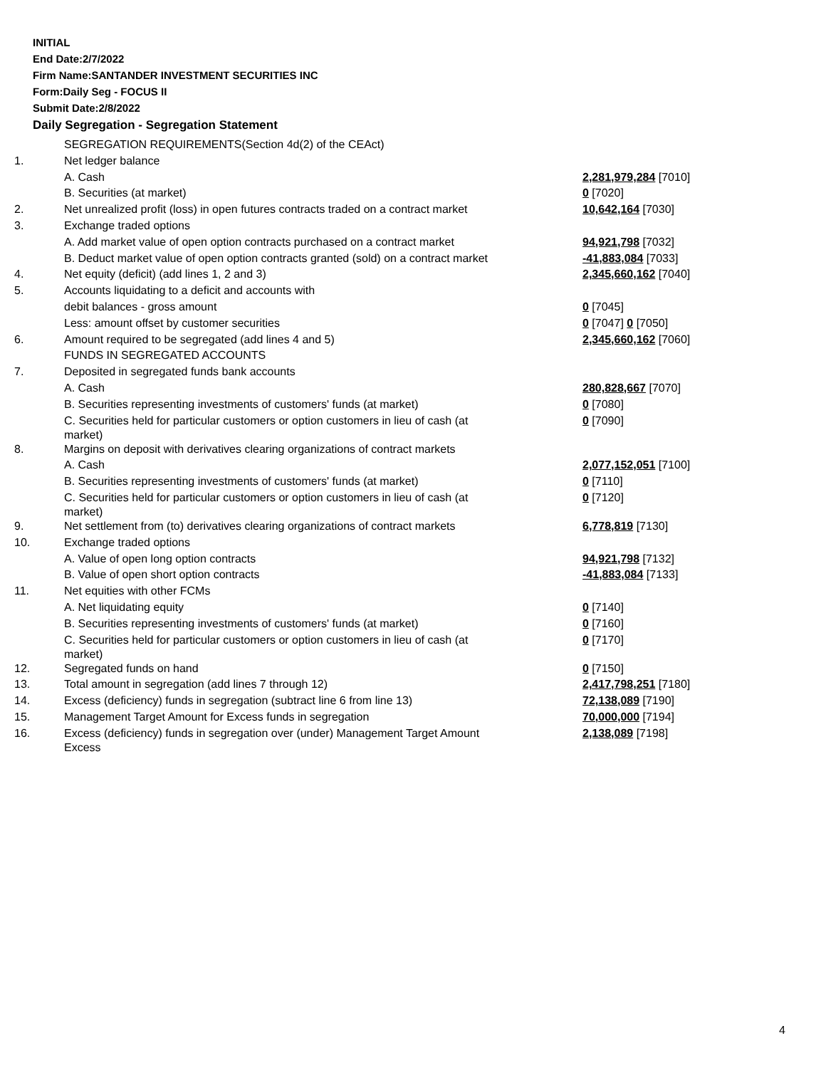INITIAL
End Date:2/7/2022
Firm Name:SANTANDER INVESTMENT SECURITIES INC
Form:Daily Seg - FOCUS II
Submit Date:2/8/2022
Daily Segregation - Segregation Statement
| | SEGREGATION REQUIREMENTS(Section 4d(2) of the CEAct) | |
| 1. | Net ledger balance | |
| | A. Cash | 2,281,979,284 [7010] |
| | B. Securities (at market) | 0 [7020] |
| 2. | Net unrealized profit (loss) in open futures contracts traded on a contract market | 10,642,164 [7030] |
| 3. | Exchange traded options | |
| | A. Add market value of open option contracts purchased on a contract market | 94,921,798 [7032] |
| | B. Deduct market value of open option contracts granted (sold) on a contract market | -41,883,084 [7033] |
| 4. | Net equity (deficit) (add lines 1, 2 and 3) | 2,345,660,162 [7040] |
| 5. | Accounts liquidating to a deficit and accounts with | |
| | debit balances - gross amount | 0 [7045] |
| | Less: amount offset by customer securities | 0 [7047] 0 [7050] |
| 6. | Amount required to be segregated (add lines 4 and 5) | 2,345,660,162 [7060] |
| | FUNDS IN SEGREGATED ACCOUNTS | |
| 7. | Deposited in segregated funds bank accounts | |
| | A. Cash | 280,828,667 [7070] |
| | B. Securities representing investments of customers' funds (at market) | 0 [7080] |
| | C. Securities held for particular customers or option customers in lieu of cash (at market) | 0 [7090] |
| 8. | Margins on deposit with derivatives clearing organizations of contract markets | |
| | A. Cash | 2,077,152,051 [7100] |
| | B. Securities representing investments of customers' funds (at market) | 0 [7110] |
| | C. Securities held for particular customers or option customers in lieu of cash (at market) | 0 [7120] |
| 9. | Net settlement from (to) derivatives clearing organizations of contract markets | 6,778,819 [7130] |
| 10. | Exchange traded options | |
| | A. Value of open long option contracts | 94,921,798 [7132] |
| | B. Value of open short option contracts | -41,883,084 [7133] |
| 11. | Net equities with other FCMs | |
| | A. Net liquidating equity | 0 [7140] |
| | B. Securities representing investments of customers' funds (at market) | 0 [7160] |
| | C. Securities held for particular customers or option customers in lieu of cash (at market) | 0 [7170] |
| 12. | Segregated funds on hand | 0 [7150] |
| 13. | Total amount in segregation (add lines 7 through 12) | 2,417,798,251 [7180] |
| 14. | Excess (deficiency) funds in segregation (subtract line 6 from line 13) | 72,138,089 [7190] |
| 15. | Management Target Amount for Excess funds in segregation | 70,000,000 [7194] |
| 16. | Excess (deficiency) funds in segregation over (under) Management Target Amount Excess | 2,138,089 [7198] |
4